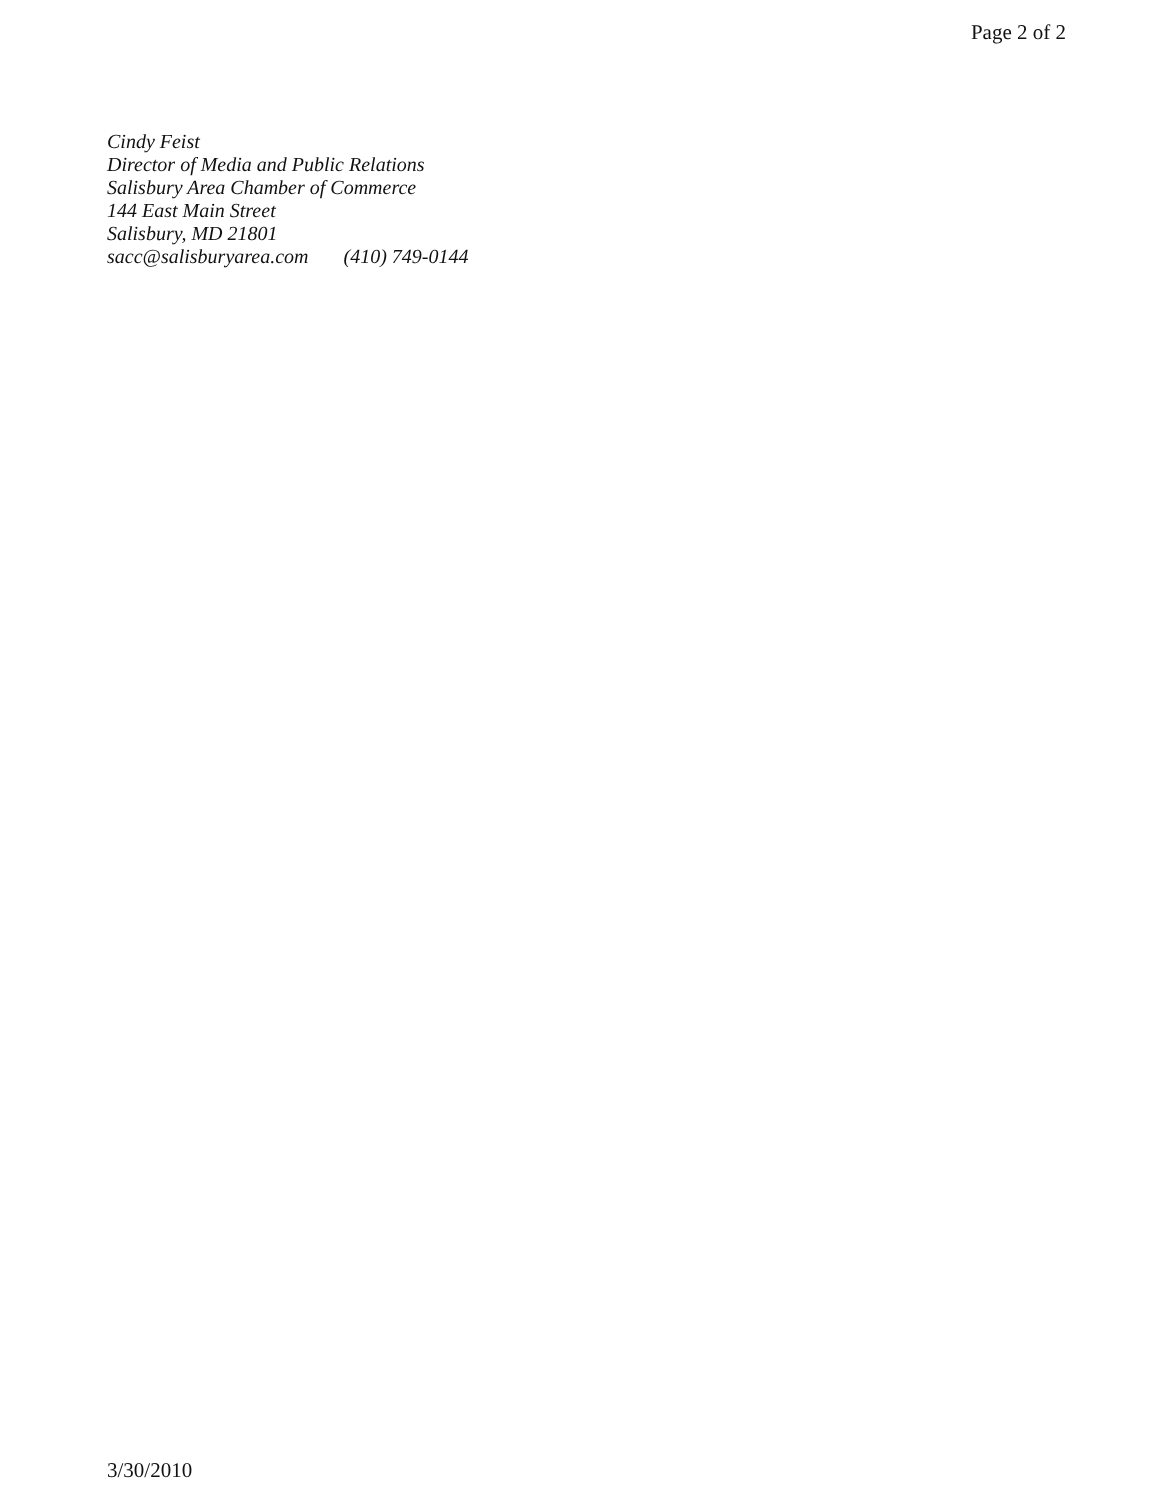Page 2 of 2
Cindy Feist
Director of Media and Public Relations
Salisbury Area Chamber of Commerce
144 East Main Street
Salisbury, MD 21801
sacc@salisburyarea.com (410) 749-0144
3/30/2010